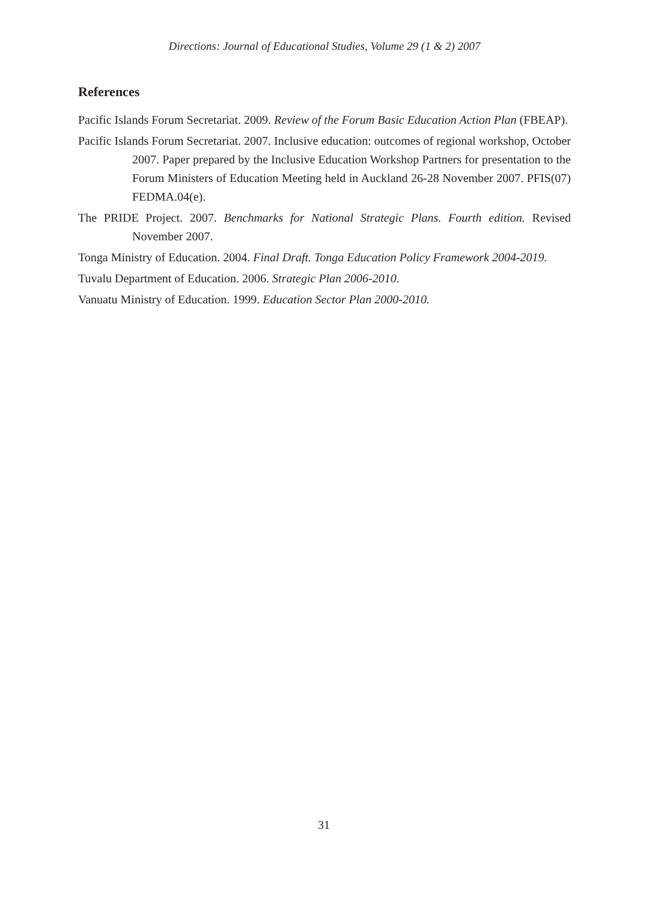Directions: Journal of Educational Studies, Volume 29 (1 & 2) 2007
References
Pacific Islands Forum Secretariat. 2009. Review of the Forum Basic Education Action Plan (FBEAP).
Pacific Islands Forum Secretariat. 2007. Inclusive education: outcomes of regional workshop, October 2007. Paper prepared by the Inclusive Education Workshop Partners for presentation to the Forum Ministers of Education Meeting held in Auckland 26-28 November 2007. PFIS(07) FEDMA.04(e).
The PRIDE Project. 2007. Benchmarks for National Strategic Plans. Fourth edition. Revised November 2007.
Tonga Ministry of Education. 2004. Final Draft. Tonga Education Policy Framework 2004-2019.
Tuvalu Department of Education. 2006. Strategic Plan 2006-2010.
Vanuatu Ministry of Education. 1999. Education Sector Plan 2000-2010.
31